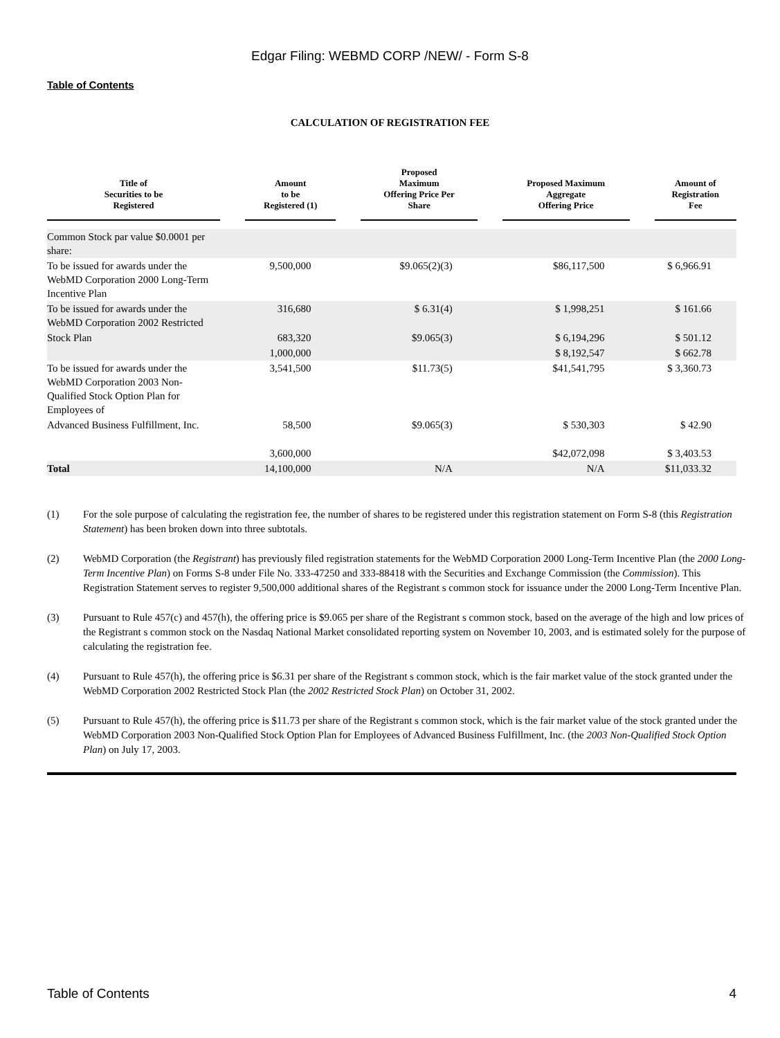Edgar Filing: WEBMD CORP /NEW/ - Form S-8
Table of Contents
CALCULATION OF REGISTRATION FEE
| Title of Securities to be Registered | Amount to be Registered (1) | Proposed Maximum Offering Price Per Share | Proposed Maximum Aggregate Offering Price | Amount of Registration Fee |
| --- | --- | --- | --- | --- |
| Common Stock par value $0.0001 per share: | | | | |
| To be issued for awards under the WebMD Corporation 2000 Long-Term Incentive Plan | 9,500,000 | $9.065(2)(3) | $86,117,500 | $ 6,966.91 |
| To be issued for awards under the WebMD Corporation 2002 Restricted | 316,680 | $ 6.31(4) | $ 1,998,251 | $ 161.66 |
| Stock Plan | 683,320 | $9.065(3) | $ 6,194,296 | $ 501.12 |
| | 1,000,000 | | $ 8,192,547 | $ 662.78 |
| To be issued for awards under the WebMD Corporation 2003 Non-Qualified Stock Option Plan for Employees of | 3,541,500 | $11.73(5) | $41,541,795 | $ 3,360.73 |
| Advanced Business Fulfillment, Inc. | 58,500 | $9.065(3) | $ 530,303 | $ 42.90 |
| | 3,600,000 | | $42,072,098 | $ 3,403.53 |
| Total | 14,100,000 | N/A | N/A | $11,033.32 |
(1) For the sole purpose of calculating the registration fee, the number of shares to be registered under this registration statement on Form S-8 (this Registration Statement) has been broken down into three subtotals.
(2) WebMD Corporation (the Registrant) has previously filed registration statements for the WebMD Corporation 2000 Long-Term Incentive Plan (the 2000 Long-Term Incentive Plan) on Forms S-8 under File No. 333-47250 and 333-88418 with the Securities and Exchange Commission (the Commission). This Registration Statement serves to register 9,500,000 additional shares of the Registrant s common stock for issuance under the 2000 Long-Term Incentive Plan.
(3) Pursuant to Rule 457(c) and 457(h), the offering price is $9.065 per share of the Registrant s common stock, based on the average of the high and low prices of the Registrant s common stock on the Nasdaq National Market consolidated reporting system on November 10, 2003, and is estimated solely for the purpose of calculating the registration fee.
(4) Pursuant to Rule 457(h), the offering price is $6.31 per share of the Registrant s common stock, which is the fair market value of the stock granted under the WebMD Corporation 2002 Restricted Stock Plan (the 2002 Restricted Stock Plan) on October 31, 2002.
(5) Pursuant to Rule 457(h), the offering price is $11.73 per share of the Registrant s common stock, which is the fair market value of the stock granted under the WebMD Corporation 2003 Non-Qualified Stock Option Plan for Employees of Advanced Business Fulfillment, Inc. (the 2003 Non-Qualified Stock Option Plan) on July 17, 2003.
Table of Contents 4